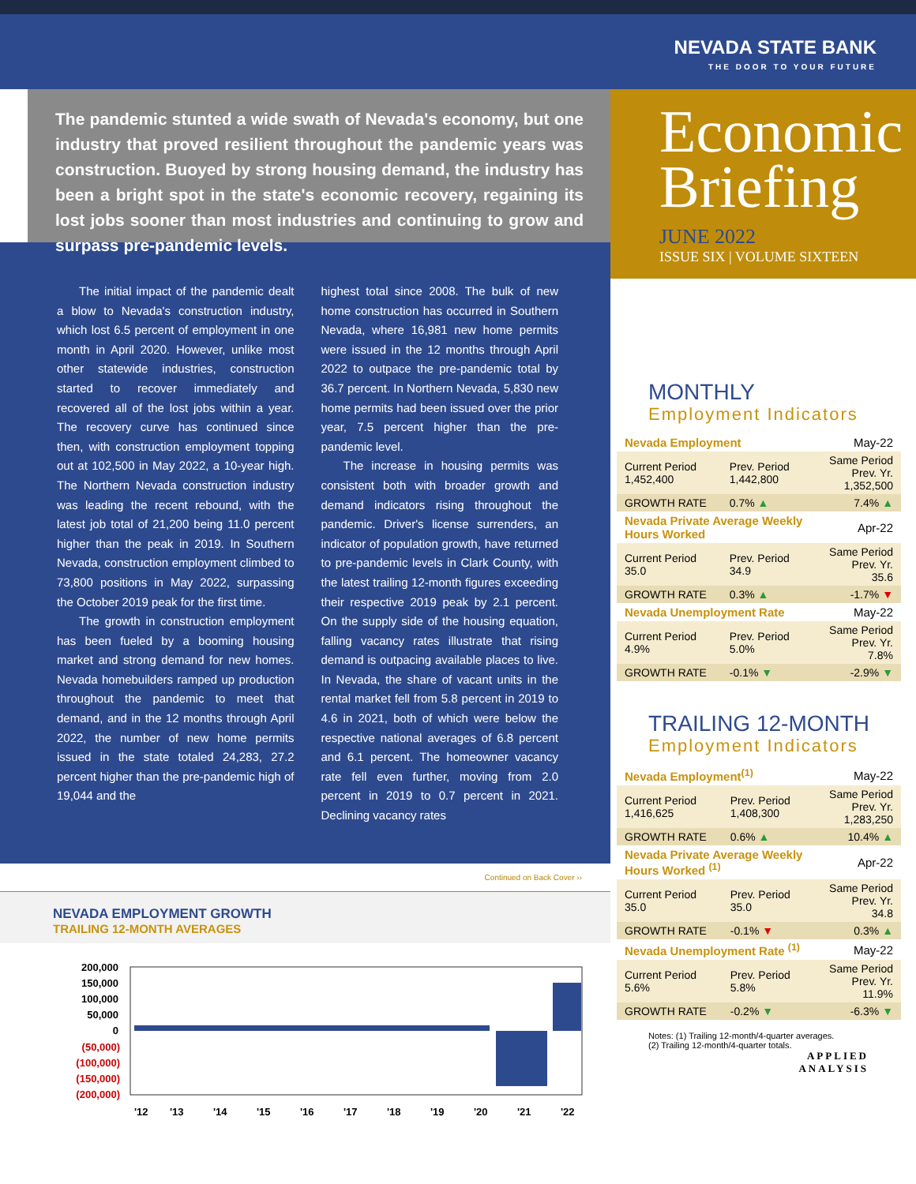NEVADA STATE BANK
THE DOOR TO YOUR FUTURE
The pandemic stunted a wide swath of Nevada's economy, but one industry that proved resilient throughout the pandemic years was construction. Buoyed by strong housing demand, the industry has been a bright spot in the state's economic recovery, regaining its lost jobs sooner than most industries and continuing to grow and surpass pre-pandemic levels.
The initial impact of the pandemic dealt a blow to Nevada's construction industry, which lost 6.5 percent of employment in one month in April 2020. However, unlike most other statewide industries, construction started to recover immediately and recovered all of the lost jobs within a year. The recovery curve has continued since then, with construction employment topping out at 102,500 in May 2022, a 10-year high. The Northern Nevada construction industry was leading the recent rebound, with the latest job total of 21,200 being 11.0 percent higher than the peak in 2019. In Southern Nevada, construction employment climbed to 73,800 positions in May 2022, surpassing the October 2019 peak for the first time.
The growth in construction employment has been fueled by a booming housing market and strong demand for new homes. Nevada homebuilders ramped up production throughout the pandemic to meet that demand, and in the 12 months through April 2022, the number of new home permits issued in the state totaled 24,283, 27.2 percent higher than the pre-pandemic high of 19,044 and the
highest total since 2008. The bulk of new home construction has occurred in Southern Nevada, where 16,981 new home permits were issued in the 12 months through April 2022 to outpace the pre-pandemic total by 36.7 percent. In Northern Nevada, 5,830 new home permits had been issued over the prior year, 7.5 percent higher than the pre-pandemic level.
The increase in housing permits was consistent both with broader growth and demand indicators rising throughout the pandemic. Driver's license surrenders, an indicator of population growth, have returned to pre-pandemic levels in Clark County, with the latest trailing 12-month figures exceeding their respective 2019 peak by 2.1 percent. On the supply side of the housing equation, falling vacancy rates illustrate that rising demand is outpacing available places to live. In Nevada, the share of vacant units in the rental market fell from 5.8 percent in 2019 to 4.6 in 2021, both of which were below the respective national averages of 6.8 percent and 6.1 percent. The homeowner vacancy rate fell even further, moving from 2.0 percent in 2019 to 0.7 percent in 2021. Declining vacancy rates
Continued on Back Cover ››
NEVADA EMPLOYMENT GROWTH
TRAILING 12-MONTH AVERAGES
200,000
150,000
100,000
50,000
0
(50,000)
(100,000)
(150,000)
(200,000)
'12
'13
'14
'15
'16
'17
'18
'19
'20
'21
'22
Economic Briefing
JUNE 2022
ISSUE SIX | VOLUME SIXTEEN
MONTHLY
Employment Indicators
| Nevada Employment | | May-22 |
| Current Period 1,452,400 | Prev. Period 1,442,800 | Same Period Prev. Yr. 1,352,500 |
| GROWTH RATE | 0.7% ▲ | 7.4% ▲ |
| Nevada Private Average Weekly Hours Worked | | Apr-22 |
| Current Period 35.0 | Prev. Period 34.9 | Same Period Prev. Yr. 35.6 |
| GROWTH RATE | 0.3% ▲ | -1.7% ▼ |
| Nevada Unemployment Rate | | May-22 |
| Current Period 4.9% | Prev. Period 5.0% | Same Period Prev. Yr. 7.8% |
| GROWTH RATE | -0.1% ▼ | -2.9% ▼ |
TRAILING 12-MONTH
Employment Indicators
| Nevada Employment<sup>(1)</sup> | | May-22 |
| Current Period 1,416,625 | Prev. Period 1,408,300 | Same Period Prev. Yr. 1,283,250 |
| GROWTH RATE | 0.6% ▲ | 10.4% ▲ |
| Nevada Private Average Weekly Hours Worked <sup>(1)</sup> | | Apr-22 |
| Current Period 35.0 | Prev. Period 35.0 | Same Period Prev. Yr. 34.8 |
| GROWTH RATE | -0.1% ▼ | 0.3% ▲ |
| Nevada Unemployment Rate <sup>(1)</sup> | | May-22 |
| Current Period 5.6% | Prev. Period 5.8% | Same Period Prev. Yr. 11.9% |
| GROWTH RATE | -0.2% ▼ | -6.3% ▼ |
Notes: (1) Trailing 12-month/4-quarter averages.
(2) Trailing 12-month/4-quarter totals.
APPLIED
ANALYSIS